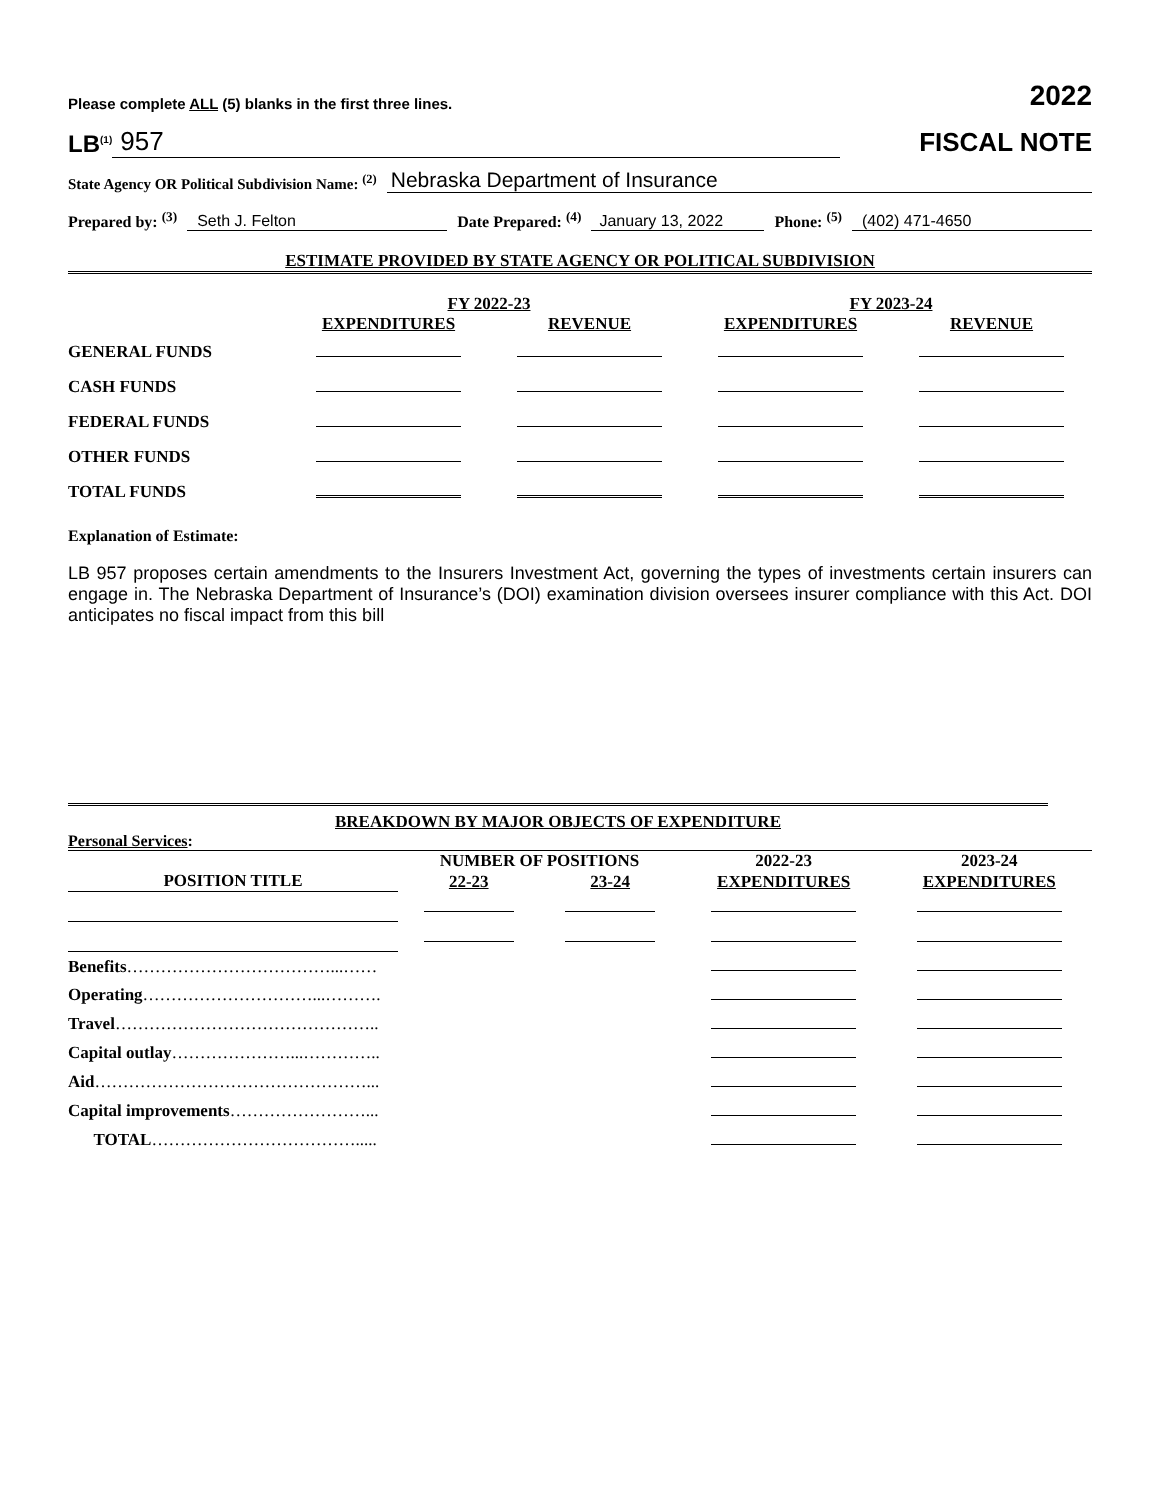Please complete ALL (5) blanks in the first three lines. 2022
LB<sup>(1)</sup> 957 FISCAL NOTE
State Agency OR Political Subdivision Name: <sup>(2)</sup> Nebraska Department of Insurance
Prepared by: <sup>(3)</sup> Seth J. Felton Date Prepared: <sup>(4)</sup> January 13, 2022 Phone: <sup>(5)</sup> (402) 471-4650
ESTIMATE PROVIDED BY STATE AGENCY OR POLITICAL SUBDIVISION
| | FY 2022-23 | | FY 2023-24 | |
| --- | --- | --- | --- | --- |
| | EXPENDITURES | REVENUE | EXPENDITURES | REVENUE |
| GENERAL FUNDS | | | | |
| CASH FUNDS | | | | |
| FEDERAL FUNDS | | | | |
| OTHER FUNDS | | | | |
| TOTAL FUNDS | | | | |
Explanation of Estimate:
LB 957 proposes certain amendments to the Insurers Investment Act, governing the types of investments certain insurers can engage in. The Nebraska Department of Insurance’s (DOI) examination division oversees insurer compliance with this Act. DOI anticipates no fiscal impact from this bill
BREAKDOWN BY MAJOR OBJECTS OF EXPENDITURE
Personal Services:
| | NUMBER OF POSITIONS | | 2022-23 | 2023-24 |
| --- | --- | --- | --- | --- |
| POSITION TITLE | 22-23 | 23-24 | EXPENDITURES | EXPENDITURES |
| Benefits ………………………………...…… | | | | |
| Operating …………………………...………. | | | | |
| Travel ……………………………………….. | | | | |
| Capital outlay …………………...………….. | | | | |
| Aid …………………………………………... | | | | |
| Capital improvements ……………………... | | | | |
| TOTAL ………………………………..... | | | | |